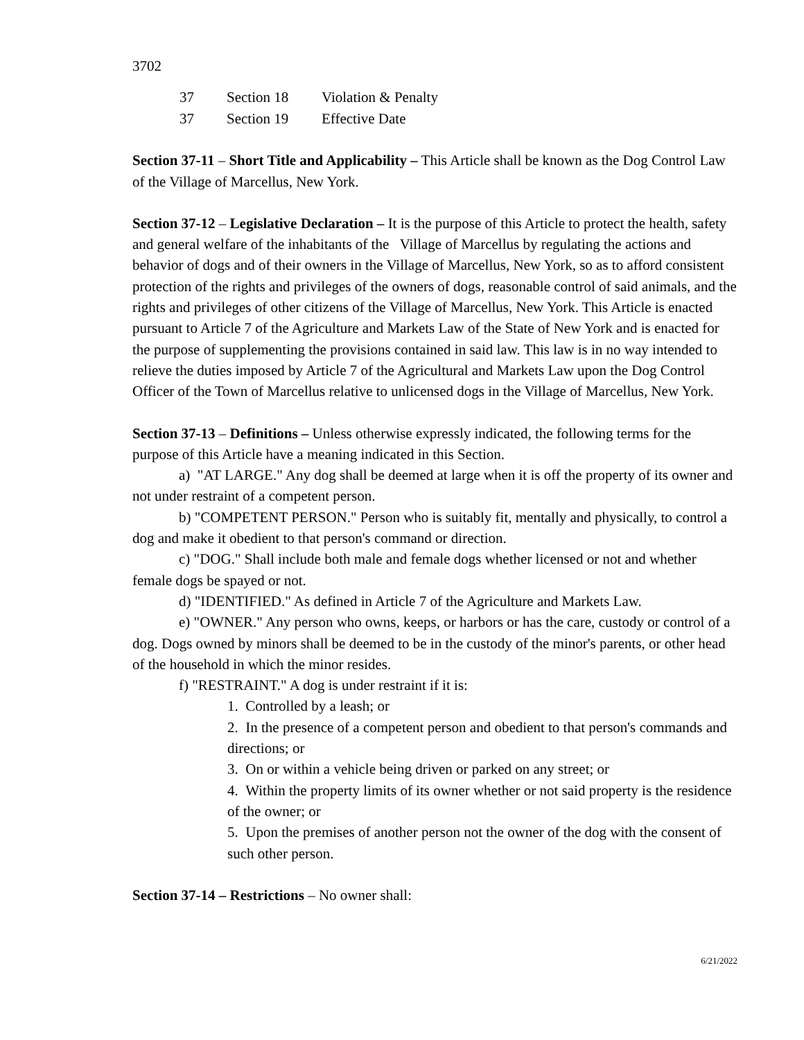3702
| 37 | Section 18 | Violation & Penalty |
| 37 | Section 19 | Effective Date |
Section 37-11 – Short Title and Applicability – This Article shall be known as the Dog Control Law of the Village of Marcellus, New York.
Section 37-12 – Legislative Declaration – It is the purpose of this Article to protect the health, safety and general welfare of the inhabitants of the Village of Marcellus by regulating the actions and behavior of dogs and of their owners in the Village of Marcellus, New York, so as to afford consistent protection of the rights and privileges of the owners of dogs, reasonable control of said animals, and the rights and privileges of other citizens of the Village of Marcellus, New York. This Article is enacted pursuant to Article 7 of the Agriculture and Markets Law of the State of New York and is enacted for the purpose of supplementing the provisions contained in said law. This law is in no way intended to relieve the duties imposed by Article 7 of the Agricultural and Markets Law upon the Dog Control Officer of the Town of Marcellus relative to unlicensed dogs in the Village of Marcellus, New York.
Section 37-13 – Definitions – Unless otherwise expressly indicated, the following terms for the purpose of this Article have a meaning indicated in this Section.
a) "AT LARGE." Any dog shall be deemed at large when it is off the property of its owner and not under restraint of a competent person.
b) "COMPETENT PERSON." Person who is suitably fit, mentally and physically, to control a dog and make it obedient to that person's command or direction.
c) "DOG." Shall include both male and female dogs whether licensed or not and whether female dogs be spayed or not.
d) "IDENTIFIED." As defined in Article 7 of the Agriculture and Markets Law.
e) "OWNER." Any person who owns, keeps, or harbors or has the care, custody or control of a dog. Dogs owned by minors shall be deemed to be in the custody of the minor's parents, or other head of the household in which the minor resides.
f) "RESTRAINT." A dog is under restraint if it is:
1. Controlled by a leash; or
2. In the presence of a competent person and obedient to that person's commands and directions; or
3. On or within a vehicle being driven or parked on any street; or
4. Within the property limits of its owner whether or not said property is the residence of the owner; or
5. Upon the premises of another person not the owner of the dog with the consent of such other person.
Section 37-14 – Restrictions – No owner shall:
6/21/2022